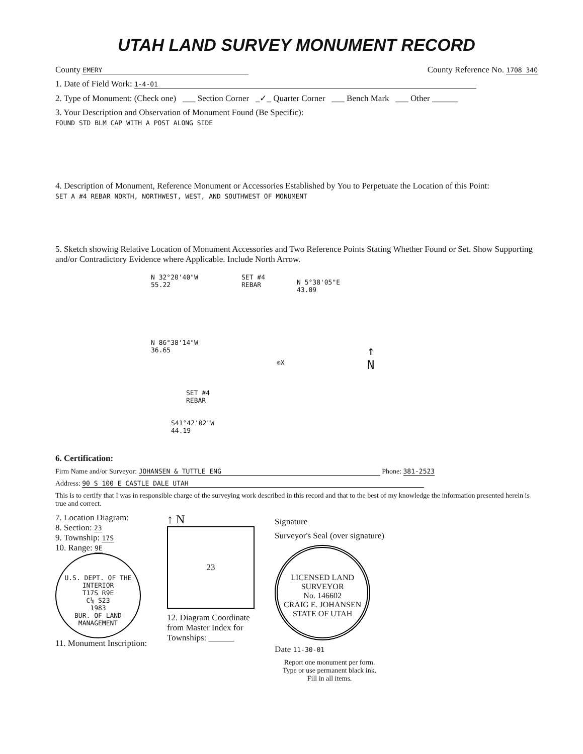UTAH LAND SURVEY MONUMENT RECORD
County EMERY County Reference No. 1708 340
1. Date of Field Work: 1-4-01
2. Type of Monument: (Check one) ___ Section Corner _✓_ Quarter Corner ___ Bench Mark ___ Other ______
3. Your Description and Observation of Monument Found (Be Specific):
FOUND STD BLM CAP WITH A POST ALONG SIDE
4. Description of Monument, Reference Monument or Accessories Established by You to Perpetuate the Location of this Point:
SET A #4 REBAR NORTH, NORTHWEST, WEST, AND SOUTHWEST OF MONUMENT
5. Sketch showing Relative Location of Monument Accessories and Two Reference Points Stating Whether Found or Set. Show Supporting and/or Contradictory Evidence where Applicable. Include North Arrow.
N 32°20'40"W
55.22
SET #4
REBAR
N 5°38'05"E
43.09
N 86°38'14"W
36.65
⊙X
↑
N
SET #4
REBAR
S41°42'02"W
44.19
6. Certification:
Firm Name and/or Surveyor: JOHANSEN & TUTTLE ENG Phone: 381-2523
Address: 90 S 100 E CASTLE DALE UTAH
This is to certify that I was in responsible charge of the surveying work described in this record and that to the best of my knowledge the information presented herein is true and correct.
7. Location Diagram:
8. Section: 23
9. Township: 17S
10. Range: 9E
U.S. DEPT. OF THE INTERIOR
T17S R9E
C¼ S23
1983
BUR. OF LAND MANAGEMENT
11. Monument Inscription:
↑ N
23
12. Diagram Coordinate
from Master Index for
Townships: ______
Signature
Surveyor's Seal (over signature)
LICENSED LAND SURVEYOR
No. 146602
CRAIG E. JOHANSEN
STATE OF UTAH
Date 11-30-01
Report one monument per form.
Type or use permanent black ink.
Fill in all items.